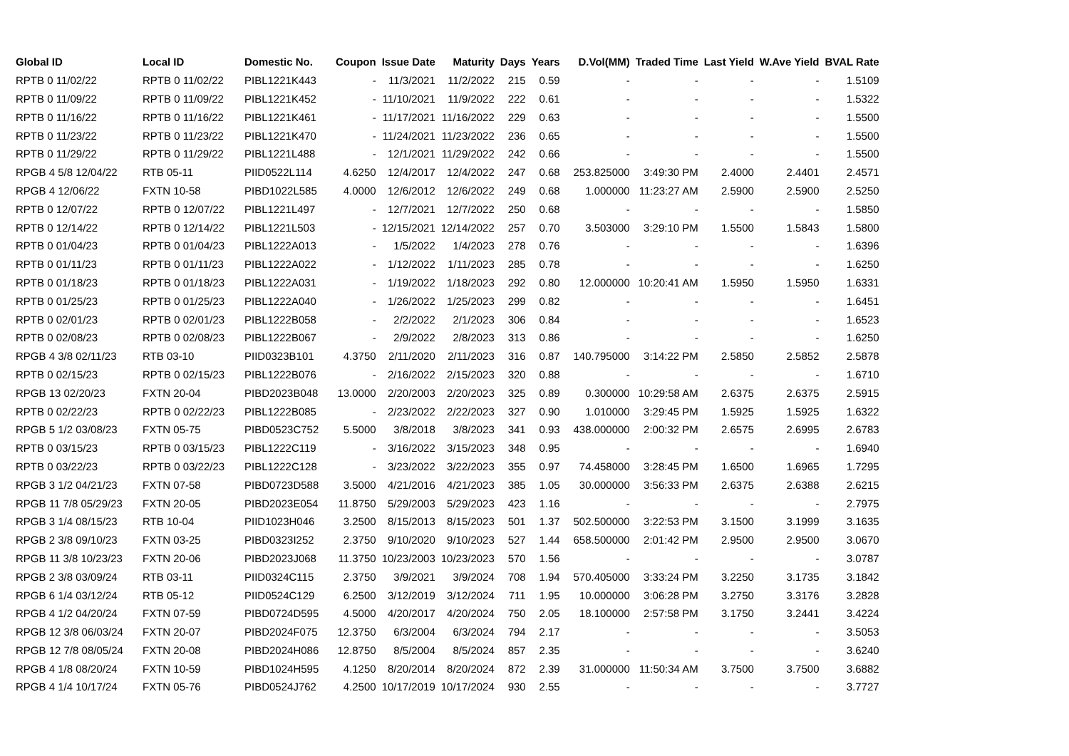| Global ID | Local ID | Domestic No. | Coupon | Issue Date | Maturity | Days | Years | D.Vol(MM) | Traded Time | Last Yield | W.Ave Yield | BVAL Rate |
| --- | --- | --- | --- | --- | --- | --- | --- | --- | --- | --- | --- | --- |
| RPTB 0 11/02/22 | RPTB 0 11/02/22 | PIBL1221K443 | - | 11/3/2021 | 11/2/2022 | 215 | 0.59 | - | - | - | - | 1.5109 |
| RPTB 0 11/09/22 | RPTB 0 11/09/22 | PIBL1221K452 | - | 11/10/2021 | 11/9/2022 | 222 | 0.61 | - | - | - | - | 1.5322 |
| RPTB 0 11/16/22 | RPTB 0 11/16/22 | PIBL1221K461 | - | 11/17/2021 | 11/16/2022 | 229 | 0.63 | - | - | - | - | 1.5500 |
| RPTB 0 11/23/22 | RPTB 0 11/23/22 | PIBL1221K470 | - | 11/24/2021 | 11/23/2022 | 236 | 0.65 | - | - | - | - | 1.5500 |
| RPTB 0 11/29/22 | RPTB 0 11/29/22 | PIBL1221L488 | - | 12/1/2021 | 11/29/2022 | 242 | 0.66 | - | - | - | - | 1.5500 |
| RPGB 4 5/8 12/04/22 | RTB 05-11 | PIID0522L114 | 4.6250 | 12/4/2017 | 12/4/2022 | 247 | 0.68 | 253.825000 | 3:49:30 PM | 2.4000 | 2.4401 | 2.4571 |
| RPGB 4 12/06/22 | FXTN 10-58 | PIBD1022L585 | 4.0000 | 12/6/2012 | 12/6/2022 | 249 | 0.68 | 1.000000 | 11:23:27 AM | 2.5900 | 2.5900 | 2.5250 |
| RPTB 0 12/07/22 | RPTB 0 12/07/22 | PIBL1221L497 | - | 12/7/2021 | 12/7/2022 | 250 | 0.68 | - | - | - | - | 1.5850 |
| RPTB 0 12/14/22 | RPTB 0 12/14/22 | PIBL1221L503 | - | 12/15/2021 | 12/14/2022 | 257 | 0.70 | 3.503000 | 3:29:10 PM | 1.5500 | 1.5843 | 1.5800 |
| RPTB 0 01/04/23 | RPTB 0 01/04/23 | PIBL1222A013 | - | 1/5/2022 | 1/4/2023 | 278 | 0.76 | - | - | - | - | 1.6396 |
| RPTB 0 01/11/23 | RPTB 0 01/11/23 | PIBL1222A022 | - | 1/12/2022 | 1/11/2023 | 285 | 0.78 | - | - | - | - | 1.6250 |
| RPTB 0 01/18/23 | RPTB 0 01/18/23 | PIBL1222A031 | - | 1/19/2022 | 1/18/2023 | 292 | 0.80 | 12.000000 | 10:20:41 AM | 1.5950 | 1.5950 | 1.6331 |
| RPTB 0 01/25/23 | RPTB 0 01/25/23 | PIBL1222A040 | - | 1/26/2022 | 1/25/2023 | 299 | 0.82 | - | - | - | - | 1.6451 |
| RPTB 0 02/01/23 | RPTB 0 02/01/23 | PIBL1222B058 | - | 2/2/2022 | 2/1/2023 | 306 | 0.84 | - | - | - | - | 1.6523 |
| RPTB 0 02/08/23 | RPTB 0 02/08/23 | PIBL1222B067 | - | 2/9/2022 | 2/8/2023 | 313 | 0.86 | - | - | - | - | 1.6250 |
| RPGB 4 3/8 02/11/23 | RTB 03-10 | PIID0323B101 | 4.3750 | 2/11/2020 | 2/11/2023 | 316 | 0.87 | 140.795000 | 3:14:22 PM | 2.5850 | 2.5852 | 2.5878 |
| RPTB 0 02/15/23 | RPTB 0 02/15/23 | PIBL1222B076 | - | 2/16/2022 | 2/15/2023 | 320 | 0.88 | - | - | - | - | 1.6710 |
| RPGB 13 02/20/23 | FXTN 20-04 | PIBD2023B048 | 13.0000 | 2/20/2003 | 2/20/2023 | 325 | 0.89 | 0.300000 | 10:29:58 AM | 2.6375 | 2.6375 | 2.5915 |
| RPTB 0 02/22/23 | RPTB 0 02/22/23 | PIBL1222B085 | - | 2/23/2022 | 2/22/2023 | 327 | 0.90 | 1.010000 | 3:29:45 PM | 1.5925 | 1.5925 | 1.6322 |
| RPGB 5 1/2 03/08/23 | FXTN 05-75 | PIBD0523C752 | 5.5000 | 3/8/2018 | 3/8/2023 | 341 | 0.93 | 438.000000 | 2:00:32 PM | 2.6575 | 2.6995 | 2.6783 |
| RPTB 0 03/15/23 | RPTB 0 03/15/23 | PIBL1222C119 | - | 3/16/2022 | 3/15/2023 | 348 | 0.95 | - | - | - | - | 1.6940 |
| RPTB 0 03/22/23 | RPTB 0 03/22/23 | PIBL1222C128 | - | 3/23/2022 | 3/22/2023 | 355 | 0.97 | 74.458000 | 3:28:45 PM | 1.6500 | 1.6965 | 1.7295 |
| RPGB 3 1/2 04/21/23 | FXTN 07-58 | PIBD0723D588 | 3.5000 | 4/21/2016 | 4/21/2023 | 385 | 1.05 | 30.000000 | 3:56:33 PM | 2.6375 | 2.6388 | 2.6215 |
| RPGB 11 7/8 05/29/23 | FXTN 20-05 | PIBD2023E054 | 11.8750 | 5/29/2003 | 5/29/2023 | 423 | 1.16 | - | - | - | - | 2.7975 |
| RPGB 3 1/4 08/15/23 | RTB 10-04 | PIID1023H046 | 3.2500 | 8/15/2013 | 8/15/2023 | 501 | 1.37 | 502.500000 | 3:22:53 PM | 3.1500 | 3.1999 | 3.1635 |
| RPGB 2 3/8 09/10/23 | FXTN 03-25 | PIBD0323I252 | 2.3750 | 9/10/2020 | 9/10/2023 | 527 | 1.44 | 658.500000 | 2:01:42 PM | 2.9500 | 2.9500 | 3.0670 |
| RPGB 11 3/8 10/23/23 | FXTN 20-06 | PIBD2023J068 | 11.3750 | 10/23/2003 | 10/23/2023 | 570 | 1.56 | - | - | - | - | 3.0787 |
| RPGB 2 3/8 03/09/24 | RTB 03-11 | PIID0324C115 | 2.3750 | 3/9/2021 | 3/9/2024 | 708 | 1.94 | 570.405000 | 3:33:24 PM | 3.2250 | 3.1735 | 3.1842 |
| RPGB 6 1/4 03/12/24 | RTB 05-12 | PIID0524C129 | 6.2500 | 3/12/2019 | 3/12/2024 | 711 | 1.95 | 10.000000 | 3:06:28 PM | 3.2750 | 3.3176 | 3.2828 |
| RPGB 4 1/2 04/20/24 | FXTN 07-59 | PIBD0724D595 | 4.5000 | 4/20/2017 | 4/20/2024 | 750 | 2.05 | 18.100000 | 2:57:58 PM | 3.1750 | 3.2441 | 3.4224 |
| RPGB 12 3/8 06/03/24 | FXTN 20-07 | PIBD2024F075 | 12.3750 | 6/3/2004 | 6/3/2024 | 794 | 2.17 | - | - | - | - | 3.5053 |
| RPGB 12 7/8 08/05/24 | FXTN 20-08 | PIBD2024H086 | 12.8750 | 8/5/2004 | 8/5/2024 | 857 | 2.35 | - | - | - | - | 3.6240 |
| RPGB 4 1/8 08/20/24 | FXTN 10-59 | PIBD1024H595 | 4.1250 | 8/20/2014 | 8/20/2024 | 872 | 2.39 | 31.000000 | 11:50:34 AM | 3.7500 | 3.7500 | 3.6882 |
| RPGB 4 1/4 10/17/24 | FXTN 05-76 | PIBD0524J762 | 4.2500 | 10/17/2019 | 10/17/2024 | 930 | 2.55 | - | - | - | - | 3.7727 |